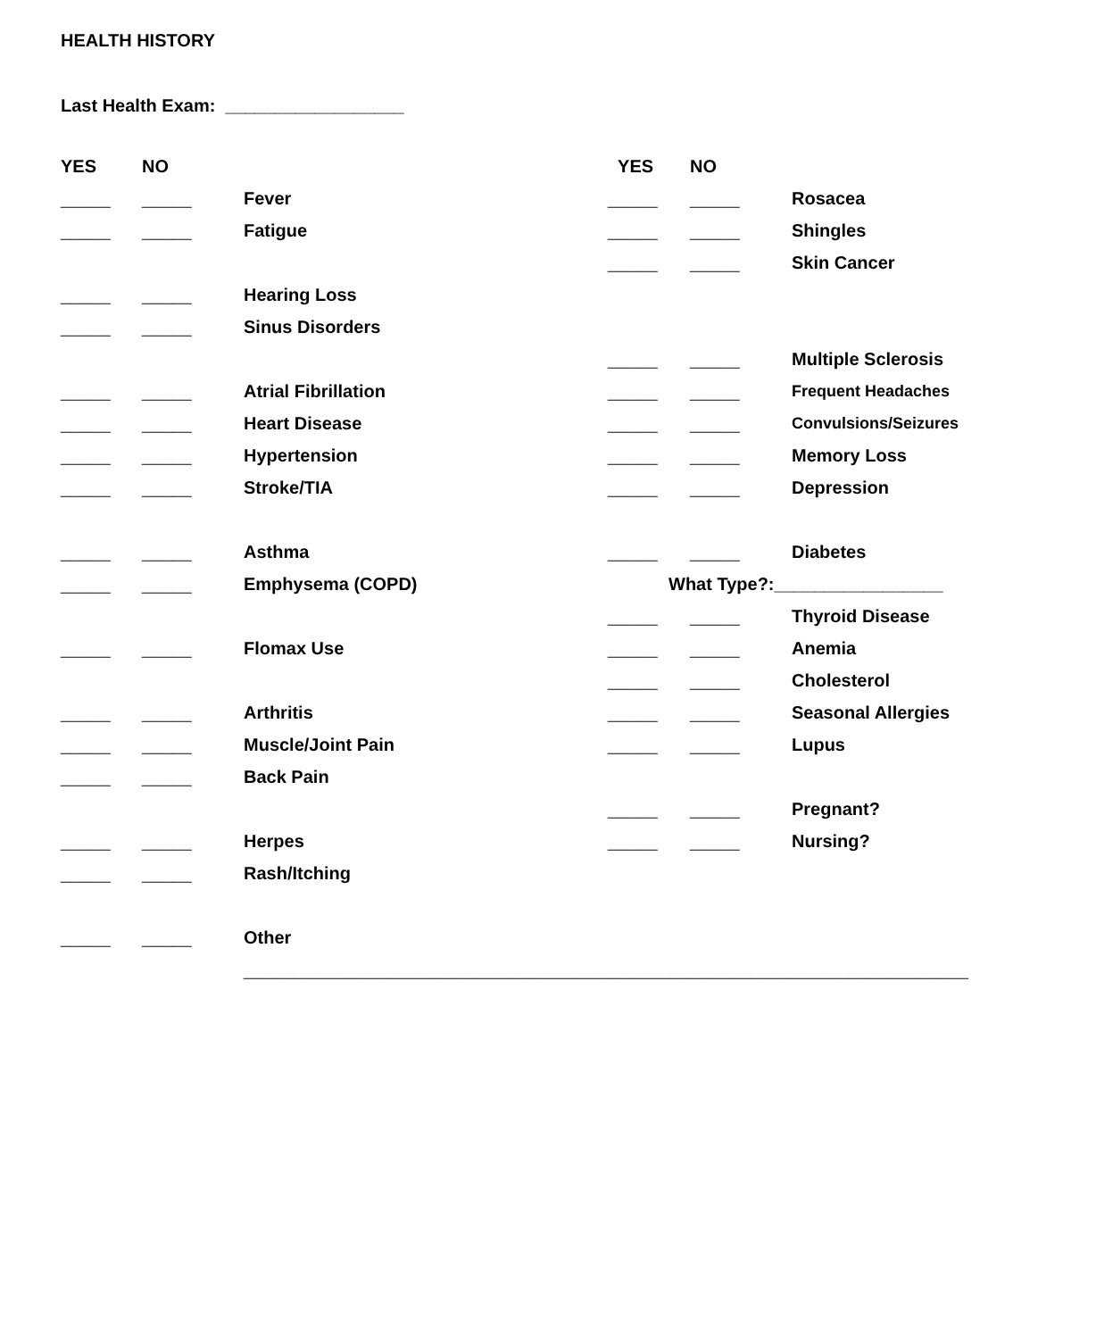HEALTH HISTORY
Last Health Exam: __________________
| YES | NO | | YES | NO | |
| _____ | _____ | Fever | _____ | _____ | Rosacea |
| _____ | _____ | Fatigue | _____ | _____ | Shingles |
| | | | _____ | _____ | Skin Cancer |
| _____ | _____ | Hearing Loss | | | |
| _____ | _____ | Sinus Disorders | | | |
| | | | _____ | _____ | Multiple Sclerosis |
| _____ | _____ | Atrial Fibrillation | _____ | _____ | Frequent Headaches |
| _____ | _____ | Heart Disease | _____ | _____ | Convulsions/Seizures |
| _____ | _____ | Hypertension | _____ | _____ | Memory Loss |
| _____ | _____ | Stroke/TIA | _____ | _____ | Depression |
| _____ | _____ | Asthma | _____ | _____ | Diabetes |
| _____ | _____ | Emphysema (COPD) | What Type?:_________________ | | |
| | | | _____ | _____ | Thyroid Disease |
| _____ | _____ | Flomax Use | _____ | _____ | Anemia |
| | | | _____ | _____ | Cholesterol |
| _____ | _____ | Arthritis | _____ | _____ | Seasonal Allergies |
| _____ | _____ | Muscle/Joint Pain | _____ | _____ | Lupus |
| _____ | _____ | Back Pain | | | |
| | | | _____ | _____ | Pregnant? |
| _____ | _____ | Herpes | _____ | _____ | Nursing? |
| _____ | _____ | Rash/Itching | | | |
| _____ | _____ | Other | | | |
| | | _________________________________________________________________________ | | | |